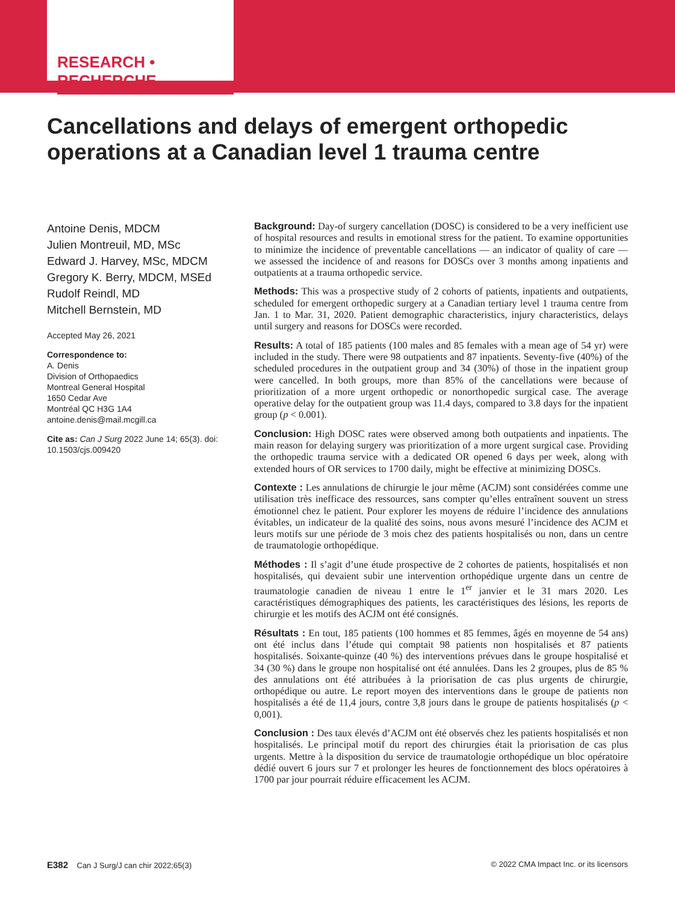RESEARCH • RECHERCHE
Cancellations and delays of emergent orthopedic operations at a Canadian level 1 trauma centre
Antoine Denis, MDCM
Julien Montreuil, MD, MSc
Edward J. Harvey, MSc, MDCM
Gregory K. Berry, MDCM, MSEd
Rudolf Reindl, MD
Mitchell Bernstein, MD
Accepted May 26, 2021
Correspondence to:
A. Denis
Division of Orthopaedics
Montreal General Hospital
1650 Cedar Ave
Montréal QC H3G 1A4
antoine.denis@mail.mcgill.ca
Cite as: Can J Surg 2022 June 14; 65(3). doi: 10.1503/cjs.009420
Background: Day-of surgery cancellation (DOSC) is considered to be a very inefficient use of hospital resources and results in emotional stress for the patient. To examine opportunities to minimize the incidence of preventable cancellations — an indicator of quality of care — we assessed the incidence of and reasons for DOSCs over 3 months among inpatients and outpatients at a trauma orthopedic service.
Methods: This was a prospective study of 2 cohorts of patients, inpatients and outpatients, scheduled for emergent orthopedic surgery at a Canadian tertiary level 1 trauma centre from Jan. 1 to Mar. 31, 2020. Patient demographic characteristics, injury characteristics, delays until surgery and reasons for DOSCs were recorded.
Results: A total of 185 patients (100 males and 85 females with a mean age of 54 yr) were included in the study. There were 98 outpatients and 87 inpatients. Seventy-five (40%) of the scheduled procedures in the outpatient group and 34 (30%) of those in the inpatient group were cancelled. In both groups, more than 85% of the cancellations were because of prioritization of a more urgent orthopedic or nonorthopedic surgical case. The average operative delay for the outpatient group was 11.4 days, compared to 3.8 days for the inpatient group (p < 0.001).
Conclusion: High DOSC rates were observed among both outpatients and inpatients. The main reason for delaying surgery was prioritization of a more urgent surgical case. Providing the orthopedic trauma service with a dedicated OR opened 6 days per week, along with extended hours of OR services to 1700 daily, might be effective at minimizing DOSCs.
Contexte : Les annulations de chirurgie le jour même (ACJM) sont considérées comme une utilisation très inefficace des ressources, sans compter qu’elles entraînent souvent un stress émotionnel chez le patient. Pour explorer les moyens de réduire l’incidence des annulations évitables, un indicateur de la qualité des soins, nous avons mesuré l’incidence des ACJM et leurs motifs sur une période de 3 mois chez des patients hospitalisés ou non, dans un centre de traumatologie orthopédique.
Méthodes : Il s’agit d’une étude prospective de 2 cohortes de patients, hospitalisés et non hospitalisés, qui devaient subir une intervention orthopédique urgente dans un centre de traumatologie canadien de niveau 1 entre le 1<sup>er</sup> janvier et le 31 mars 2020. Les caractéristiques démographiques des patients, les caractéristiques des lésions, les reports de chirurgie et les motifs des ACJM ont été consignés.
Résultats : En tout, 185 patients (100 hommes et 85 femmes, âgés en moyenne de 54 ans) ont été inclus dans l’étude qui comptait 98 patients non hospitalisés et 87 patients hospitalisés. Soixante-quinze (40 %) des interventions prévues dans le groupe hospitalisé et 34 (30 %) dans le groupe non hospitalisé ont été annulées. Dans les 2 groupes, plus de 85 % des annulations ont été attribuées à la priorisation de cas plus urgents de chirurgie, orthopédique ou autre. Le report moyen des interventions dans le groupe de patients non hospitalisés a été de 11,4 jours, contre 3,8 jours dans le groupe de patients hospitalisés (p < 0,001).
Conclusion : Des taux élevés d’ACJM ont été observés chez les patients hospitalisés et non hospitalisés. Le principal motif du report des chirurgies était la priorisation de cas plus urgents. Mettre à la disposition du service de traumatologie orthopédique un bloc opératoire dédié ouvert 6 jours sur 7 et prolonger les heures de fonctionnement des blocs opératoires à 1700 par jour pourrait réduire efficacement les ACJM.
E382 Can J Surg/J can chir 2022;65(3) © 2022 CMA Impact Inc. or its licensors